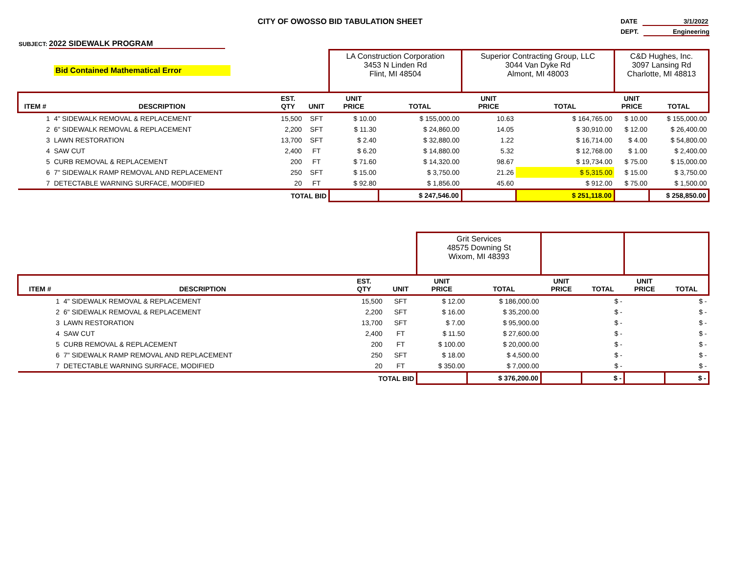CITY OF OWOSSO BID TABULATION SHEET
DATE 3/1/2022
DEPT. Engineering
SUBJECT: 2022 SIDEWALK PROGRAM
| | Bid Contained Mathematical Error | | | LA Construction Corporation 3453 N Linden Rd Flint, MI 48504 | | Superior Contracting Group, LLC 3044 Van Dyke Rd Almont, MI 48003 | | C&D Hughes, Inc. 3097 Lansing Rd Charlotte, MI 48813 | |
| ITEM # | DESCRIPTION | EST. QTY | UNIT | UNIT PRICE | TOTAL | UNIT PRICE | TOTAL | UNIT PRICE | TOTAL |
| 1 | 4" SIDEWALK REMOVAL & REPLACEMENT | 15,500 | SFT | $ 10.00 | $ 155,000.00 | 10.63 | $ 164,765.00 | $ 10.00 | $ 155,000.00 |
| 2 | 6" SIDEWALK REMOVAL & REPLACEMENT | 2,200 | SFT | $ 11.30 | $ 24,860.00 | 14.05 | $ 30,910.00 | $ 12.00 | $ 26,400.00 |
| 3 | LAWN RESTORATION | 13,700 | SFT | $ 2.40 | $ 32,880.00 | 1.22 | $ 16,714.00 | $ 4.00 | $ 54,800.00 |
| 4 | SAW CUT | 2,400 | FT | $ 6.20 | $ 14,880.00 | 5.32 | $ 12,768.00 | $ 1.00 | $ 2,400.00 |
| 5 | CURB REMOVAL & REPLACEMENT | 200 | FT | $ 71.60 | $ 14,320.00 | 98.67 | $ 19,734.00 | $ 75.00 | $ 15,000.00 |
| 6 | 7" SIDEWALK RAMP REMOVAL AND REPLACEMENT | 250 | SFT | $ 15.00 | $ 3,750.00 | 21.26 | $ 5,315.00 | $ 15.00 | $ 3,750.00 |
| 7 | DETECTABLE WARNING SURFACE, MODIFIED | 20 | FT | $ 92.80 | $ 1,856.00 | 45.60 | $ 912.00 | $ 75.00 | $ 1,500.00 |
| TOTAL BID | | | | | $ 247,546.00 | | $ 251,118.00 | | $ 258,850.00 |
| | | | | Grit Services 48575 Downing St Wixom, MI 48393 | | | | | |
| ITEM # | DESCRIPTION | EST. QTY | UNIT | UNIT PRICE | TOTAL | UNIT PRICE | TOTAL | UNIT PRICE | TOTAL |
| 1 | 4" SIDEWALK REMOVAL & REPLACEMENT | 15,500 | SFT | $ 12.00 | $ 186,000.00 | | $ - | | $ - |
| 2 | 6" SIDEWALK REMOVAL & REPLACEMENT | 2,200 | SFT | $ 16.00 | $ 35,200.00 | | $ - | | $ - |
| 3 | LAWN RESTORATION | 13,700 | SFT | $ 7.00 | $ 95,900.00 | | $ - | | $ - |
| 4 | SAW CUT | 2,400 | FT | $ 11.50 | $ 27,600.00 | | $ - | | $ - |
| 5 | CURB REMOVAL & REPLACEMENT | 200 | FT | $ 100.00 | $ 20,000.00 | | $ - | | $ - |
| 6 | 7" SIDEWALK RAMP REMOVAL AND REPLACEMENT | 250 | SFT | $ 18.00 | $ 4,500.00 | | $ - | | $ - |
| 7 | DETECTABLE WARNING SURFACE, MODIFIED | 20 | FT | $ 350.00 | $ 7,000.00 | | $ - | | $ - |
| TOTAL BID | | | | | $ 376,200.00 | | $ - | | $ - |